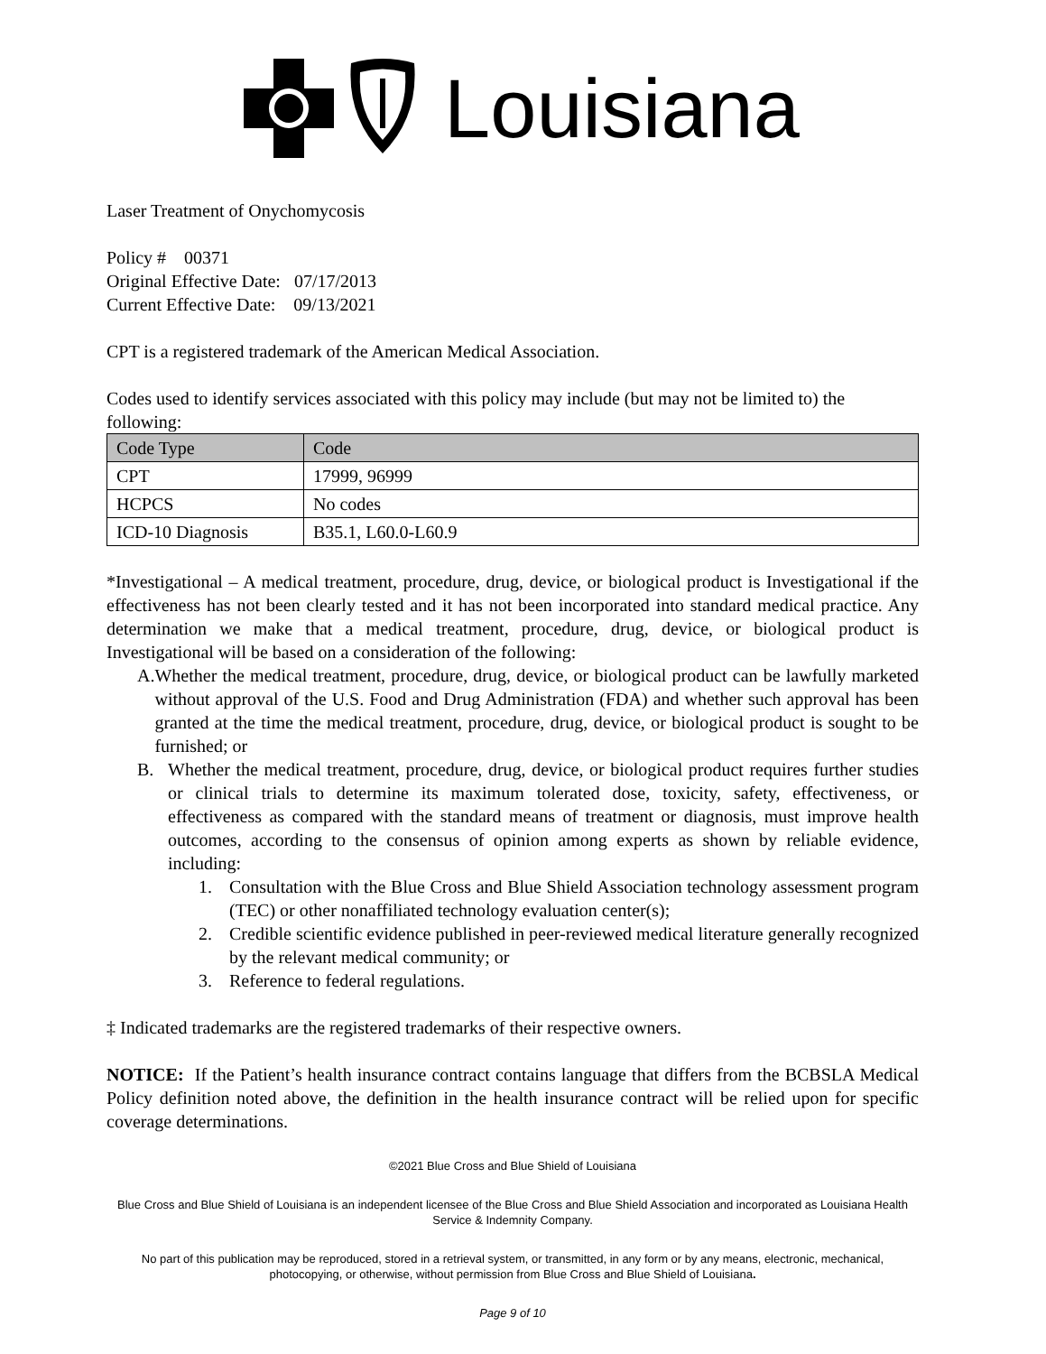Louisiana
Laser Treatment of Onychomycosis
Policy # 00371
Original Effective Date: 07/17/2013
Current Effective Date: 09/13/2021
CPT is a registered trademark of the American Medical Association.
Codes used to identify services associated with this policy may include (but may not be limited to) the following:
| Code Type | Code |
| --- | --- |
| CPT | 17999, 96999 |
| HCPCS | No codes |
| ICD-10 Diagnosis | B35.1, L60.0-L60.9 |
*Investigational – A medical treatment, procedure, drug, device, or biological product is Investigational if the effectiveness has not been clearly tested and it has not been incorporated into standard medical practice. Any determination we make that a medical treatment, procedure, drug, device, or biological product is Investigational will be based on a consideration of the following:
A. Whether the medical treatment, procedure, drug, device, or biological product can be lawfully marketed without approval of the U.S. Food and Drug Administration (FDA) and whether such approval has been granted at the time the medical treatment, procedure, drug, device, or biological product is sought to be furnished; or
B. Whether the medical treatment, procedure, drug, device, or biological product requires further studies or clinical trials to determine its maximum tolerated dose, toxicity, safety, effectiveness, or effectiveness as compared with the standard means of treatment or diagnosis, must improve health outcomes, according to the consensus of opinion among experts as shown by reliable evidence, including:
1. Consultation with the Blue Cross and Blue Shield Association technology assessment program (TEC) or other nonaffiliated technology evaluation center(s);
2. Credible scientific evidence published in peer-reviewed medical literature generally recognized by the relevant medical community; or
3. Reference to federal regulations.
‡ Indicated trademarks are the registered trademarks of their respective owners.
NOTICE: If the Patient’s health insurance contract contains language that differs from the BCBSLA Medical Policy definition noted above, the definition in the health insurance contract will be relied upon for specific coverage determinations.
©2021 Blue Cross and Blue Shield of Louisiana
Blue Cross and Blue Shield of Louisiana is an independent licensee of the Blue Cross and Blue Shield Association and incorporated as Louisiana Health Service & Indemnity Company.
No part of this publication may be reproduced, stored in a retrieval system, or transmitted, in any form or by any means, electronic, mechanical, photocopying, or otherwise, without permission from Blue Cross and Blue Shield of Louisiana.
Page 9 of 10